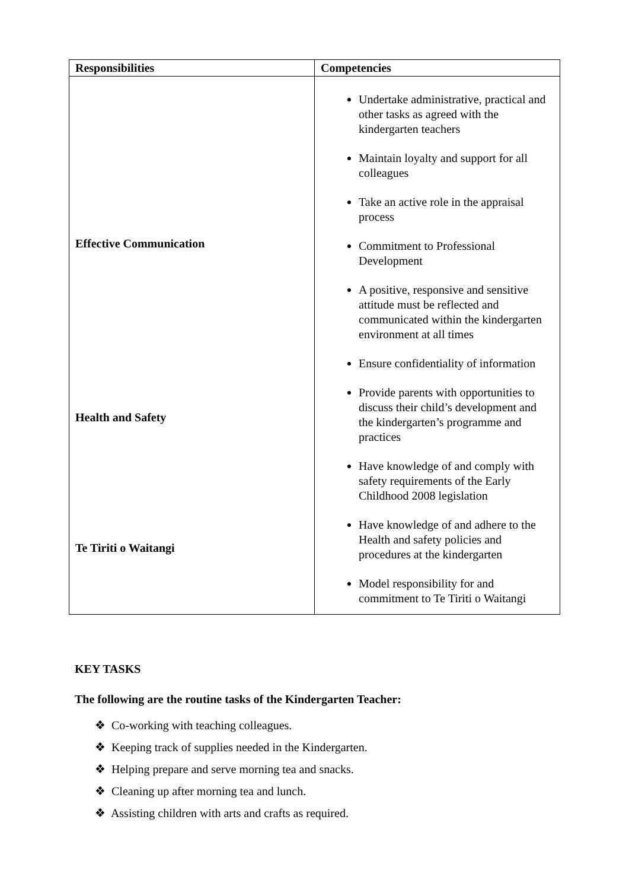| Responsibilities | Competencies |
| --- | --- |
| Effective Communication Health and Safety Te Tiriti o Waitangi | Undertake administrative, practical and other tasks as agreed with the kindergarten teachers Maintain loyalty and support for all colleagues Take an active role in the appraisal process Commitment to Professional Development A positive, responsive and sensitive attitude must be reflected and communicated within the kindergarten environment at all times Ensure confidentiality of information Provide parents with opportunities to discuss their child’s development and the kindergarten’s programme and practices Have knowledge of and comply with safety requirements of the Early Childhood 2008 legislation Have knowledge of and adhere to the Health and safety policies and procedures at the kindergarten Model responsibility for and commitment to Te Tiriti o Waitangi |
KEY TASKS
The following are the routine tasks of the Kindergarten Teacher:
❖ Co-working with teaching colleagues.
❖ Keeping track of supplies needed in the Kindergarten.
❖ Helping prepare and serve morning tea and snacks.
❖ Cleaning up after morning tea and lunch.
❖ Assisting children with arts and crafts as required.